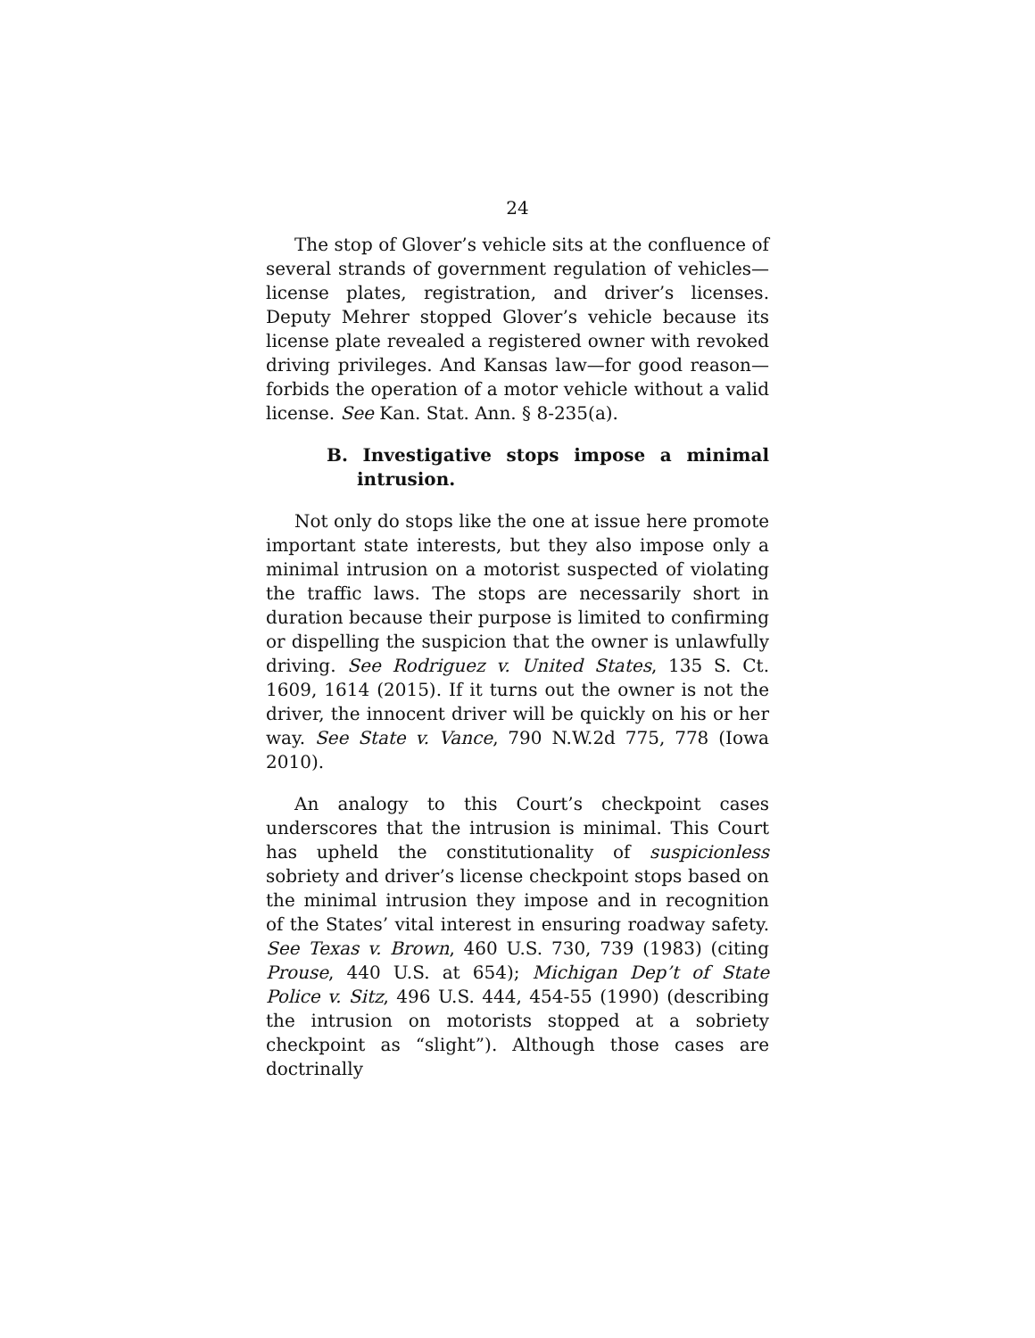24
The stop of Glover’s vehicle sits at the confluence of several strands of government regulation of vehicles—license plates, registration, and driver’s licenses. Deputy Mehrer stopped Glover’s vehicle because its license plate revealed a registered owner with revoked driving privileges. And Kansas law—for good reason—forbids the operation of a motor vehicle without a valid license. See Kan. Stat. Ann. § 8-235(a).
B. Investigative stops impose a minimal intrusion.
Not only do stops like the one at issue here promote important state interests, but they also impose only a minimal intrusion on a motorist suspected of violating the traffic laws. The stops are necessarily short in duration because their purpose is limited to confirming or dispelling the suspicion that the owner is unlawfully driving. See Rodriguez v. United States, 135 S. Ct. 1609, 1614 (2015). If it turns out the owner is not the driver, the innocent driver will be quickly on his or her way. See State v. Vance, 790 N.W.2d 775, 778 (Iowa 2010).
An analogy to this Court’s checkpoint cases underscores that the intrusion is minimal. This Court has upheld the constitutionality of suspicionless sobriety and driver’s license checkpoint stops based on the minimal intrusion they impose and in recognition of the States’ vital interest in ensuring roadway safety. See Texas v. Brown, 460 U.S. 730, 739 (1983) (citing Prouse, 440 U.S. at 654); Michigan Dep’t of State Police v. Sitz, 496 U.S. 444, 454-55 (1990) (describing the intrusion on motorists stopped at a sobriety checkpoint as “slight”). Although those cases are doctrinally